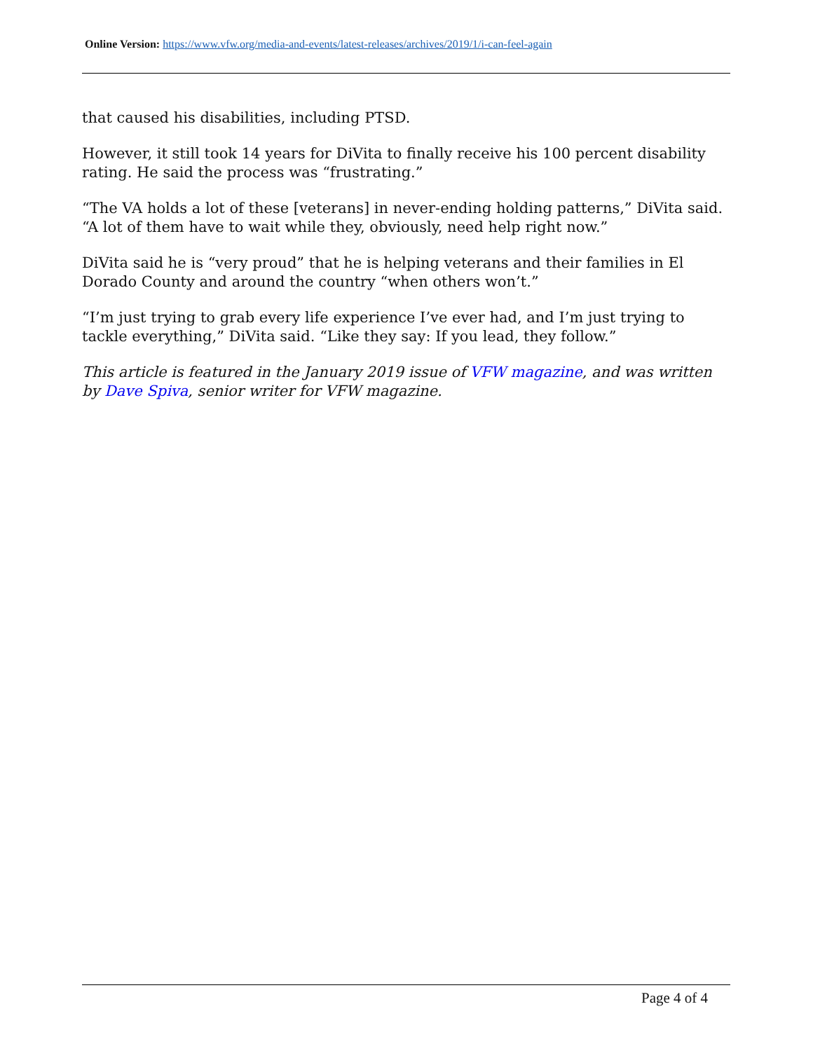Online Version: https://www.vfw.org/media-and-events/latest-releases/archives/2019/1/i-can-feel-again
that caused his disabilities, including PTSD.
However, it still took 14 years for DiVita to finally receive his 100 percent disability rating. He said the process was “frustrating.”
“The VA holds a lot of these [veterans] in never-ending holding patterns,” DiVita said. “A lot of them have to wait while they, obviously, need help right now.”
DiVita said he is “very proud” that he is helping veterans and their families in El Dorado County and around the country “when others won’t.”
“I’m just trying to grab every life experience I’ve ever had, and I’m just trying to tackle everything,” DiVita said. “Like they say: If you lead, they follow.”
This article is featured in the January 2019 issue of VFW magazine, and was written by Dave Spiva, senior writer for VFW magazine.
Page 4 of 4